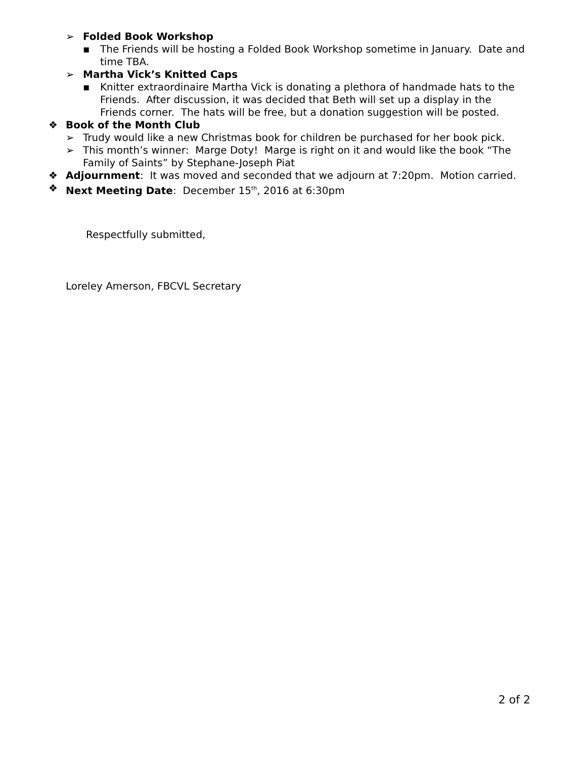➢ Folded Book Workshop
▪ The Friends will be hosting a Folded Book Workshop sometime in January. Date and time TBA.
➢ Martha Vick’s Knitted Caps
▪ Knitter extraordinaire Martha Vick is donating a plethora of handmade hats to the Friends. After discussion, it was decided that Beth will set up a display in the Friends corner. The hats will be free, but a donation suggestion will be posted.
❖ Book of the Month Club
➢ Trudy would like a new Christmas book for children be purchased for her book pick.
➢ This month’s winner: Marge Doty! Marge is right on it and would like the book “The Family of Saints” by Stephane-Joseph Piat
❖ Adjournment: It was moved and seconded that we adjourn at 7:20pm. Motion carried.
❖ Next Meeting Date: December 15<sup>th</sup>, 2016 at 6:30pm
Respectfully submitted,
Loreley Amerson, FBCVL Secretary
2 of 2